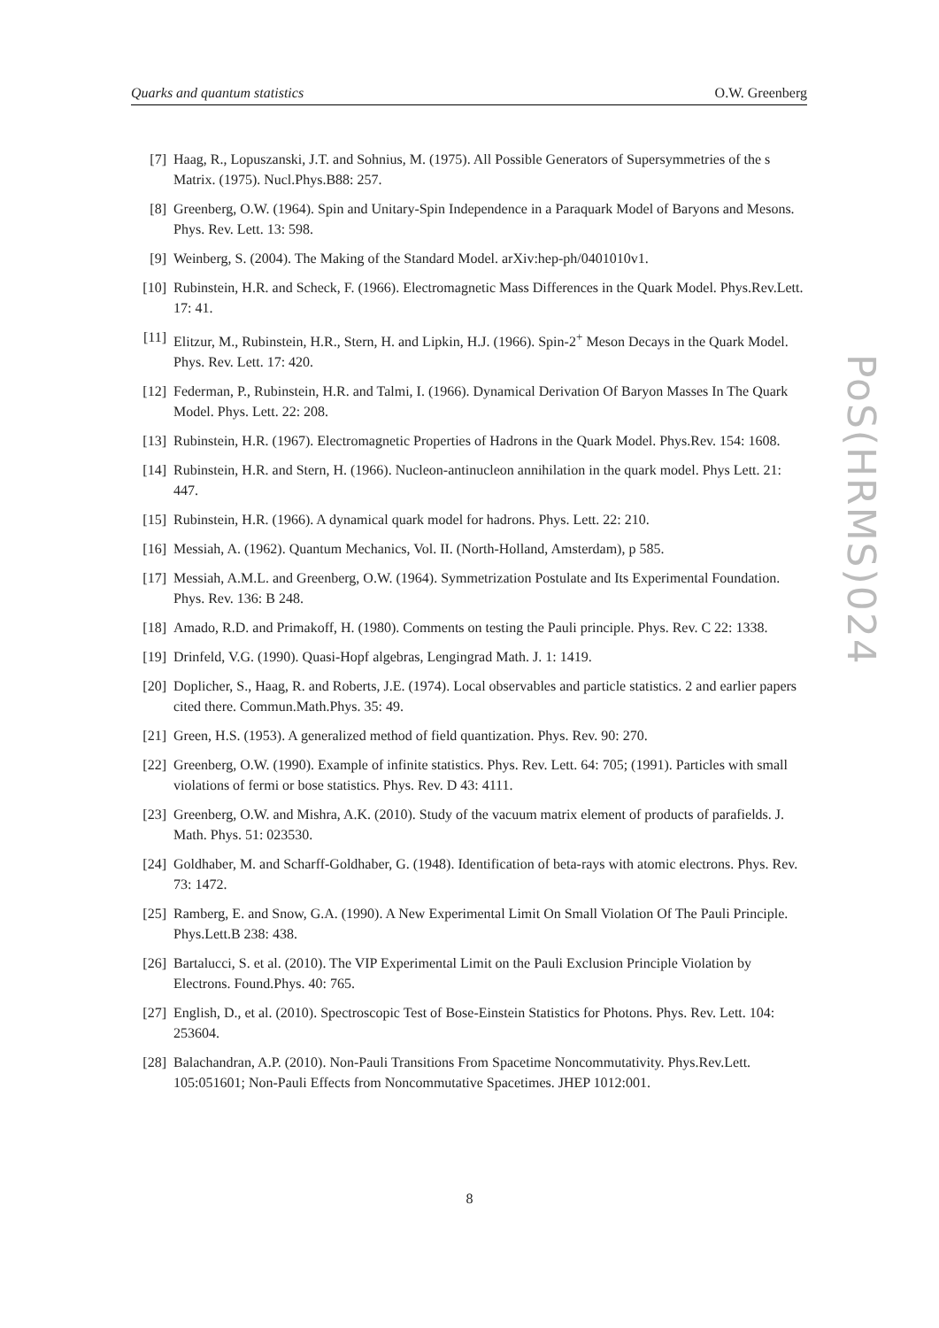Quarks and quantum statistics O.W. Greenberg
[7] Haag, R., Lopuszanski, J.T. and Sohnius, M. (1975). All Possible Generators of Supersymmetries of the s Matrix. (1975). Nucl.Phys.B88: 257.
[8] Greenberg, O.W. (1964). Spin and Unitary-Spin Independence in a Paraquark Model of Baryons and Mesons. Phys. Rev. Lett. 13: 598.
[9] Weinberg, S. (2004). The Making of the Standard Model. arXiv:hep-ph/0401010v1.
[10] Rubinstein, H.R. and Scheck, F. (1966). Electromagnetic Mass Differences in the Quark Model. Phys.Rev.Lett. 17: 41.
[11] Elitzur, M., Rubinstein, H.R., Stern, H. and Lipkin, H.J. (1966). Spin-2<sup>+</sup> Meson Decays in the Quark Model. Phys. Rev. Lett. 17: 420.
[12] Federman, P., Rubinstein, H.R. and Talmi, I. (1966). Dynamical Derivation Of Baryon Masses In The Quark Model. Phys. Lett. 22: 208.
[13] Rubinstein, H.R. (1967). Electromagnetic Properties of Hadrons in the Quark Model. Phys.Rev. 154: 1608.
[14] Rubinstein, H.R. and Stern, H. (1966). Nucleon-antinucleon annihilation in the quark model. Phys Lett. 21: 447.
[15] Rubinstein, H.R. (1966). A dynamical quark model for hadrons. Phys. Lett. 22: 210.
[16] Messiah, A. (1962). Quantum Mechanics, Vol. II. (North-Holland, Amsterdam), p 585.
[17] Messiah, A.M.L. and Greenberg, O.W. (1964). Symmetrization Postulate and Its Experimental Foundation. Phys. Rev. 136: B 248.
[18] Amado, R.D. and Primakoff, H. (1980). Comments on testing the Pauli principle. Phys. Rev. C 22: 1338.
[19] Drinfeld, V.G. (1990). Quasi-Hopf algebras, Lengingrad Math. J. 1: 1419.
[20] Doplicher, S., Haag, R. and Roberts, J.E. (1974). Local observables and particle statistics. 2 and earlier papers cited there. Commun.Math.Phys. 35: 49.
[21] Green, H.S. (1953). A generalized method of field quantization. Phys. Rev. 90: 270.
[22] Greenberg, O.W. (1990). Example of infinite statistics. Phys. Rev. Lett. 64: 705; (1991). Particles with small violations of fermi or bose statistics. Phys. Rev. D 43: 4111.
[23] Greenberg, O.W. and Mishra, A.K. (2010). Study of the vacuum matrix element of products of parafields. J. Math. Phys. 51: 023530.
[24] Goldhaber, M. and Scharff-Goldhaber, G. (1948). Identification of beta-rays with atomic electrons. Phys. Rev. 73: 1472.
[25] Ramberg, E. and Snow, G.A. (1990). A New Experimental Limit On Small Violation Of The Pauli Principle. Phys.Lett.B 238: 438.
[26] Bartalucci, S. et al. (2010). The VIP Experimental Limit on the Pauli Exclusion Principle Violation by Electrons. Found.Phys. 40: 765.
[27] English, D., et al. (2010). Spectroscopic Test of Bose-Einstein Statistics for Photons. Phys. Rev. Lett. 104: 253604.
[28] Balachandran, A.P. (2010). Non-Pauli Transitions From Spacetime Noncommutativity. Phys.Rev.Lett. 105:051601; Non-Pauli Effects from Noncommutative Spacetimes. JHEP 1012:001.
8
PoS(HRMS)024